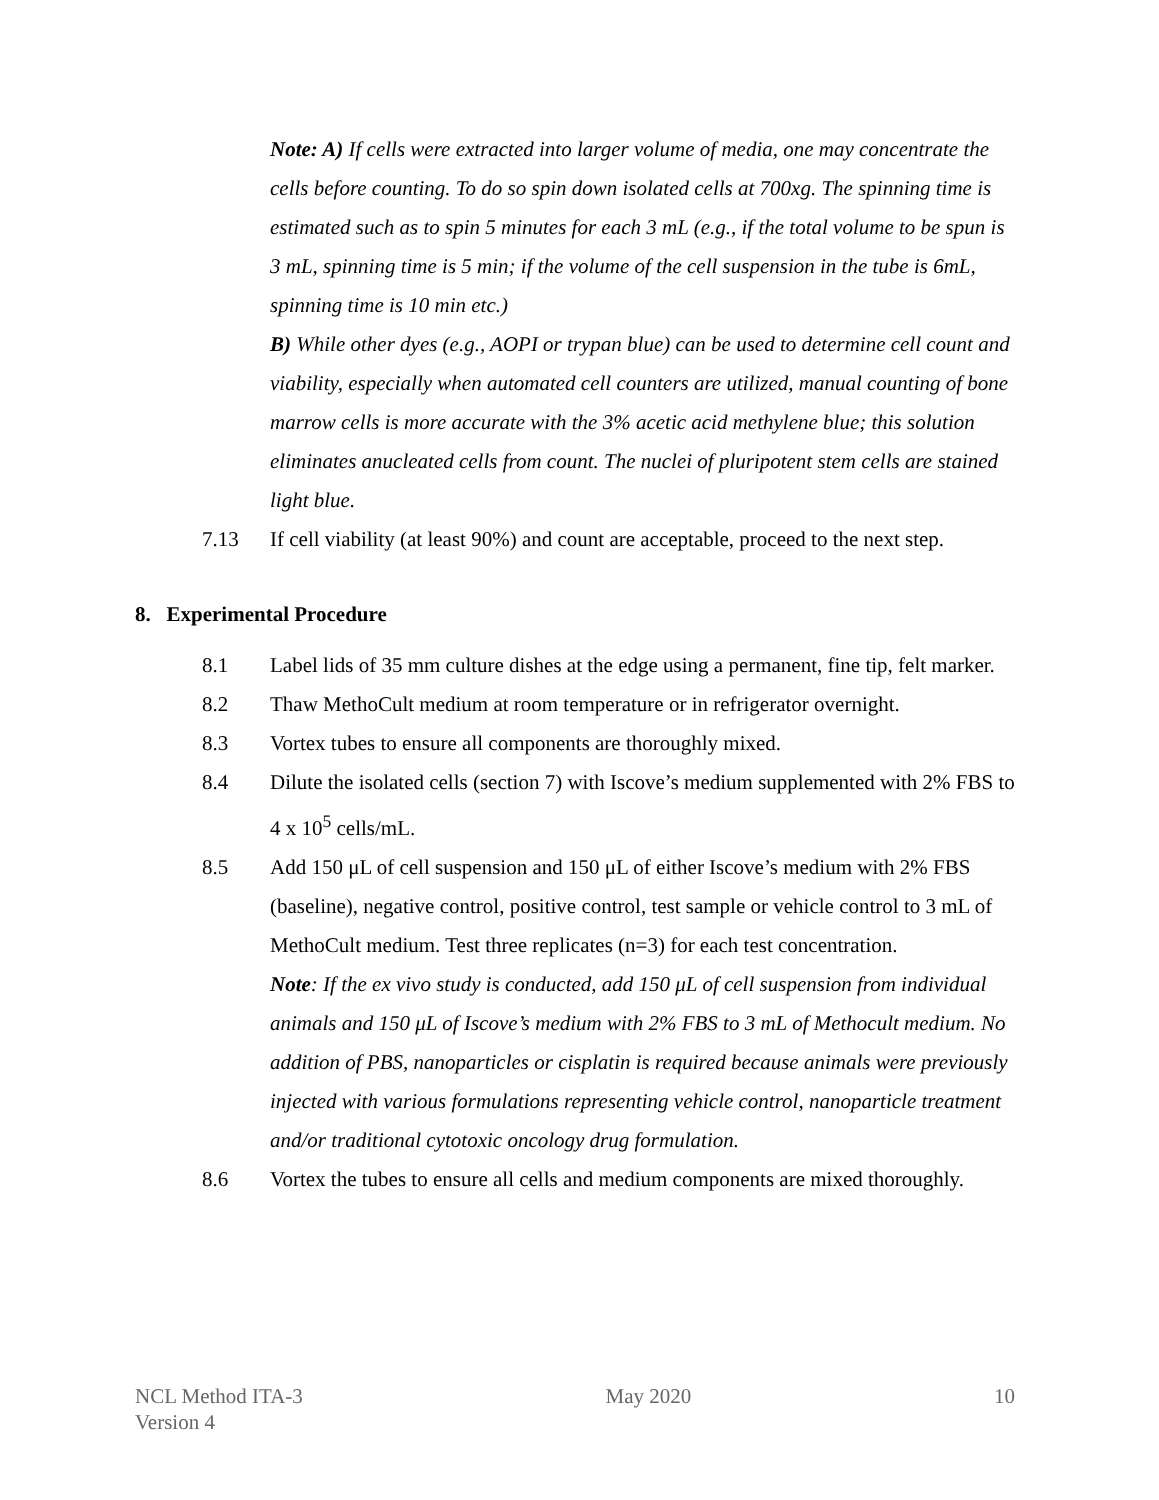Note: A) If cells were extracted into larger volume of media, one may concentrate the cells before counting. To do so spin down isolated cells at 700xg. The spinning time is estimated such as to spin 5 minutes for each 3 mL (e.g., if the total volume to be spun is 3 mL, spinning time is 5 min; if the volume of the cell suspension in the tube is 6mL, spinning time is 10 min etc.)
B) While other dyes (e.g., AOPI or trypan blue) can be used to determine cell count and viability, especially when automated cell counters are utilized, manual counting of bone marrow cells is more accurate with the 3% acetic acid methylene blue; this solution eliminates anucleated cells from count. The nuclei of pluripotent stem cells are stained light blue.
7.13 If cell viability (at least 90%) and count are acceptable, proceed to the next step.
8. Experimental Procedure
8.1 Label lids of 35 mm culture dishes at the edge using a permanent, fine tip, felt marker.
8.2 Thaw MethoCult medium at room temperature or in refrigerator overnight.
8.3 Vortex tubes to ensure all components are thoroughly mixed.
8.4 Dilute the isolated cells (section 7) with Iscove’s medium supplemented with 2% FBS to 4 x 10<sup>5</sup> cells/mL.
8.5 Add 150 μL of cell suspension and 150 μL of either Iscove’s medium with 2% FBS (baseline), negative control, positive control, test sample or vehicle control to 3 mL of MethoCult medium. Test three replicates (n=3) for each test concentration.
Note: If the ex vivo study is conducted, add 150 μL of cell suspension from individual animals and 150 μL of Iscove’s medium with 2% FBS to 3 mL of Methocult medium. No addition of PBS, nanoparticles or cisplatin is required because animals were previously injected with various formulations representing vehicle control, nanoparticle treatment and/or traditional cytotoxic oncology drug formulation.
8.6 Vortex the tubes to ensure all cells and medium components are mixed thoroughly.
NCL Method ITA-3
Version 4
May 2020 10